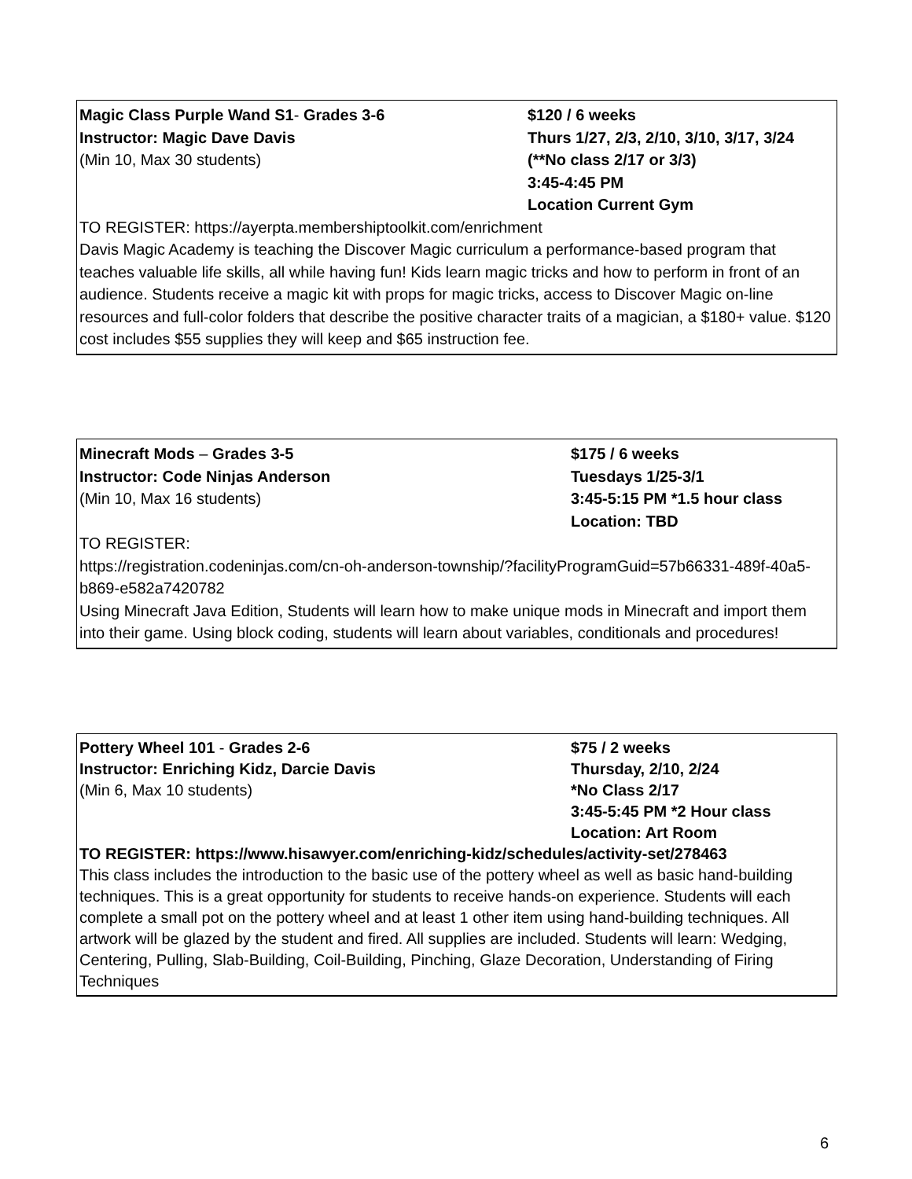Magic Class Purple Wand S1- Grades 3-6
Instructor: Magic Dave Davis
(Min 10, Max 30 students)
$120 / 6 weeks
Thurs 1/27, 2/3, 2/10, 3/10, 3/17, 3/24
(**No class 2/17 or 3/3)
3:45-4:45 PM
Location Current Gym
TO REGISTER: https://ayerpta.membershiptoolkit.com/enrichment
Davis Magic Academy is teaching the Discover Magic curriculum a performance-based program that teaches valuable life skills, all while having fun! Kids learn magic tricks and how to perform in front of an audience. Students receive a magic kit with props for magic tricks, access to Discover Magic on-line resources and full-color folders that describe the positive character traits of a magician, a $180+ value. $120 cost includes $55 supplies they will keep and $65 instruction fee.
Minecraft Mods – Grades 3-5
Instructor: Code Ninjas Anderson
(Min 10, Max 16 students)
$175 / 6 weeks
Tuesdays 1/25-3/1
3:45-5:15 PM *1.5 hour class
Location: TBD
TO REGISTER:
https://registration.codeninjas.com/cn-oh-anderson-township/?facilityProgramGuid=57b66331-489f-40a5-b869-e582a7420782
Using Minecraft Java Edition, Students will learn how to make unique mods in Minecraft and import them into their game. Using block coding, students will learn about variables, conditionals and procedures!
Pottery Wheel 101 - Grades 2-6
Instructor: Enriching Kidz, Darcie Davis
(Min 6, Max 10 students)
$75 / 2 weeks
Thursday, 2/10, 2/24
*No Class 2/17
3:45-5:45 PM *2 Hour class
Location: Art Room
TO REGISTER: https://www.hisawyer.com/enriching-kidz/schedules/activity-set/278463
This class includes the introduction to the basic use of the pottery wheel as well as basic hand-building techniques. This is a great opportunity for students to receive hands-on experience. Students will each complete a small pot on the pottery wheel and at least 1 other item using hand-building techniques. All artwork will be glazed by the student and fired. All supplies are included. Students will learn: Wedging, Centering, Pulling, Slab-Building, Coil-Building, Pinching, Glaze Decoration, Understanding of Firing Techniques
6